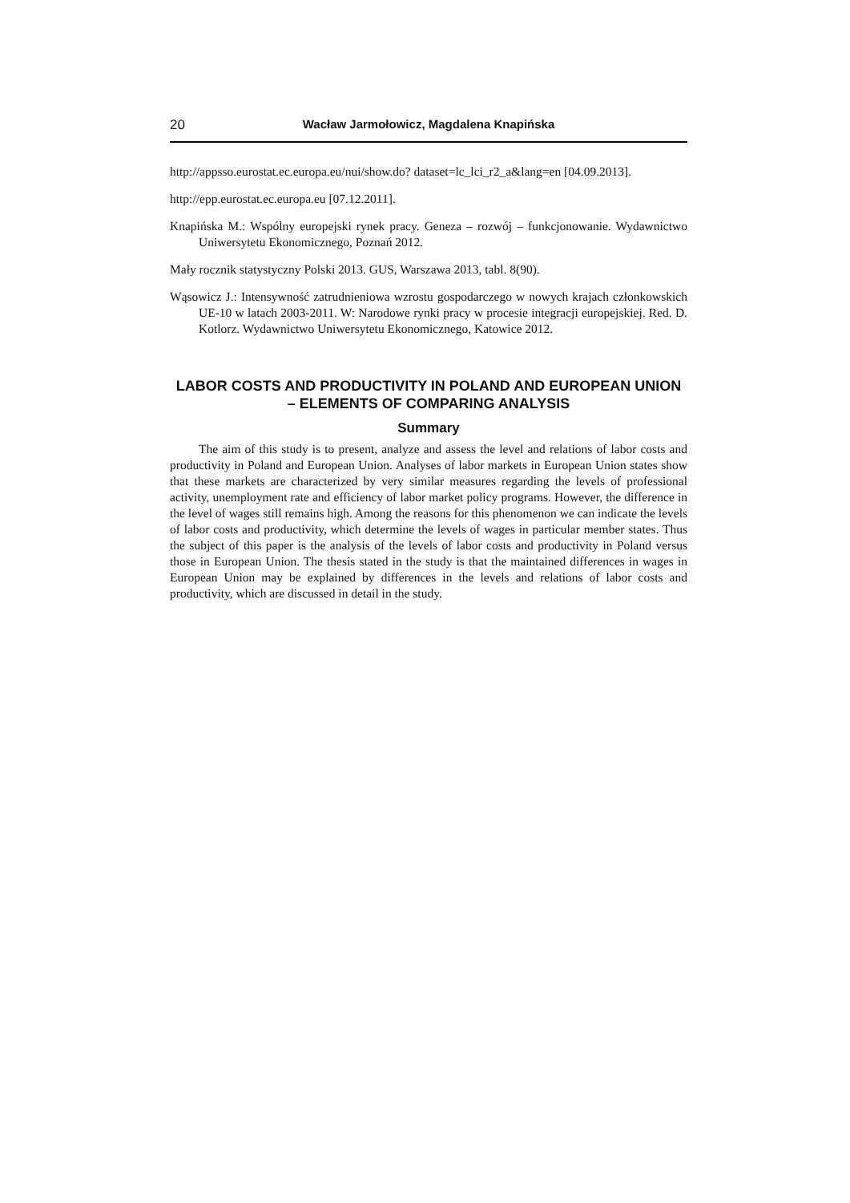20 Wacław Jarmołowicz, Magdalena Knapińska
http://appsso.eurostat.ec.europa.eu/nui/show.do? dataset=lc_lci_r2_a&lang=en [04.09.2013].
http://epp.eurostat.ec.europa.eu [07.12.2011].
Knapińska M.: Wspólny europejski rynek pracy. Geneza – rozwój – funkcjonowanie. Wydawnictwo Uniwersytetu Ekonomicznego, Poznań 2012.
Mały rocznik statystyczny Polski 2013. GUS, Warszawa 2013, tabl. 8(90).
Wąsowicz J.: Intensywność zatrudnieniowa wzrostu gospodarczego w nowych krajach członkowskich UE-10 w latach 2003-2011. W: Narodowe rynki pracy w procesie integracji europejskiej. Red. D. Kotlorz. Wydawnictwo Uniwersytetu Ekonomicznego, Katowice 2012.
LABOR COSTS AND PRODUCTIVITY IN POLAND AND EUROPEAN UNION
– ELEMENTS OF COMPARING ANALYSIS
Summary
The aim of this study is to present, analyze and assess the level and relations of labor costs and productivity in Poland and European Union. Analyses of labor markets in European Union states show that these markets are characterized by very similar measures regarding the levels of professional activity, unemployment rate and efficiency of labor market policy programs. However, the difference in the level of wages still remains high. Among the reasons for this phenomenon we can indicate the levels of labor costs and productivity, which determine the levels of wages in particular member states. Thus the subject of this paper is the analysis of the levels of labor costs and productivity in Poland versus those in European Union. The thesis stated in the study is that the maintained differences in wages in European Union may be explained by differences in the levels and relations of labor costs and productivity, which are discussed in detail in the study.